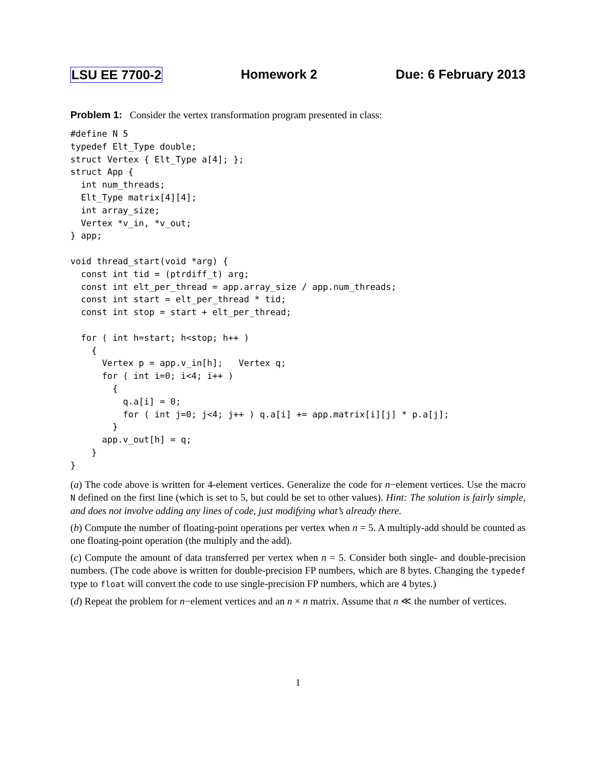LSU EE 7700-2 Homework 2 Due: 6 February 2013
Problem 1: Consider the vertex transformation program presented in class:
#define N 5
typedef Elt_Type double;
struct Vertex { Elt_Type a[4]; };
struct App {
  int num_threads;
  Elt_Type matrix[4][4];
  int array_size;
  Vertex *v_in, *v_out;
} app;

void thread_start(void *arg) {
  const int tid = (ptrdiff_t) arg;
  const int elt_per_thread = app.array_size / app.num_threads;
  const int start = elt_per_thread * tid;
  const int stop = start + elt_per_thread;

  for ( int h=start; h<stop; h++ )
    {
      Vertex p = app.v_in[h];   Vertex q;
      for ( int i=0; i<4; i++ )
        {
          q.a[i] = 0;
          for ( int j=0; j<4; j++ ) q.a[i] += app.matrix[i][j] * p.a[j];
        }
      app.v_out[h] = q;
    }
}
(a) The code above is written for 4-element vertices. Generalize the code for n−element vertices. Use the macro N defined on the first line (which is set to 5, but could be set to other values). Hint: The solution is fairly simple, and does not involve adding any lines of code, just modifying what’s already there.
(b) Compute the number of floating-point operations per vertex when n = 5. A multiply-add should be counted as one floating-point operation (the multiply and the add).
(c) Compute the amount of data transferred per vertex when n = 5. Consider both single- and double-precision numbers. (The code above is written for double-precision FP numbers, which are 8 bytes. Changing the typedef type to float will convert the code to use single-precision FP numbers, which are 4 bytes.)
(d) Repeat the problem for n−element vertices and an n × n matrix. Assume that n ≪ the number of vertices.
1